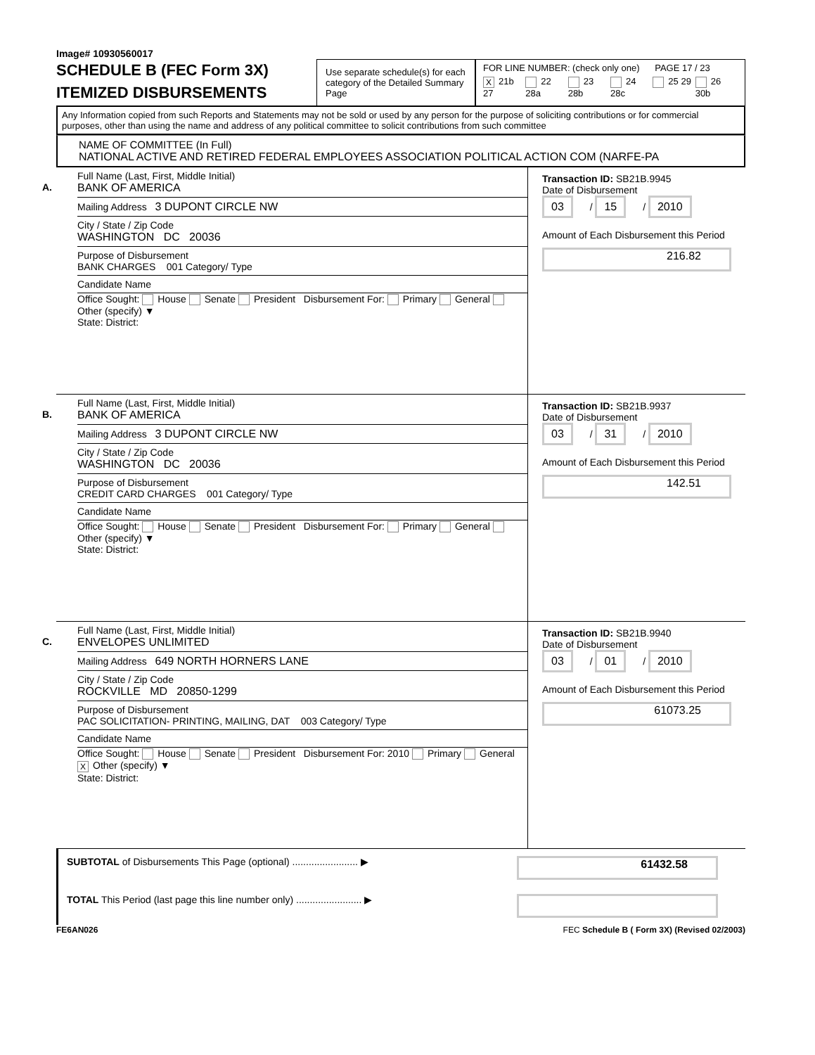Image# 10930560017
SCHEDULE B (FEC Form 3X)
ITEMIZED DISBURSEMENTS
Use separate schedule(s) for each category of the Detailed Summary Page
FOR LINE NUMBER: (check only one) PAGE 17 / 23
X 21b 27
22 28a
23 28b
24 28c
25 29
26 30b
Any Information copied from such Reports and Statements may not be sold or used by any person for the purpose of soliciting contributions or for commercial purposes, other than using the name and address of any political committee to solicit contributions from such committee
NAME OF COMMITTEE (In Full)
NATIONAL ACTIVE AND RETIRED FEDERAL EMPLOYEES ASSOCIATION POLITICAL ACTION COM (NARFE-PA
A.
Full Name (Last, First, Middle Initial)
BANK OF AMERICA
Mailing Address 3 DUPONT CIRCLE NW
City / State / Zip Code
WASHINGTON DC 20036
Purpose of Disbursement
BANK CHARGES 001 Category/ Type
Candidate Name
Office Sought: House Senate President Disbursement For: Primary General Other (specify) ▼
State: District:
Transaction ID: SB21B.9945
Date of Disbursement
03 / 15 / 2010
Amount of Each Disbursement this Period
216.82
B.
Full Name (Last, First, Middle Initial)
BANK OF AMERICA
Mailing Address 3 DUPONT CIRCLE NW
City / State / Zip Code
WASHINGTON DC 20036
Purpose of Disbursement
CREDIT CARD CHARGES 001 Category/ Type
Candidate Name
Office Sought: House Senate President Disbursement For: Primary General Other (specify) ▼
State: District:
Transaction ID: SB21B.9937
Date of Disbursement
03 / 31 / 2010
Amount of Each Disbursement this Period
142.51
C.
Full Name (Last, First, Middle Initial)
ENVELOPES UNLIMITED
Mailing Address 649 NORTH HORNERS LANE
City / State / Zip Code
ROCKVILLE MD 20850-1299
Purpose of Disbursement
PAC SOLICITATION- PRINTING, MAILING, DAT 003 Category/ Type
Candidate Name
Office Sought: House Senate President Disbursement For: 2010 Primary General X Other (specify) ▼
State: District:
Transaction ID: SB21B.9940
Date of Disbursement
03 / 01 / 2010
Amount of Each Disbursement this Period
61073.25
SUBTOTAL of Disbursements This Page (optional) ........................ ▶
61432.58
TOTAL This Period (last page this line number only) ........................ ▶
FE6AN026 FEC Schedule B ( Form 3X) (Revised 02/2003)